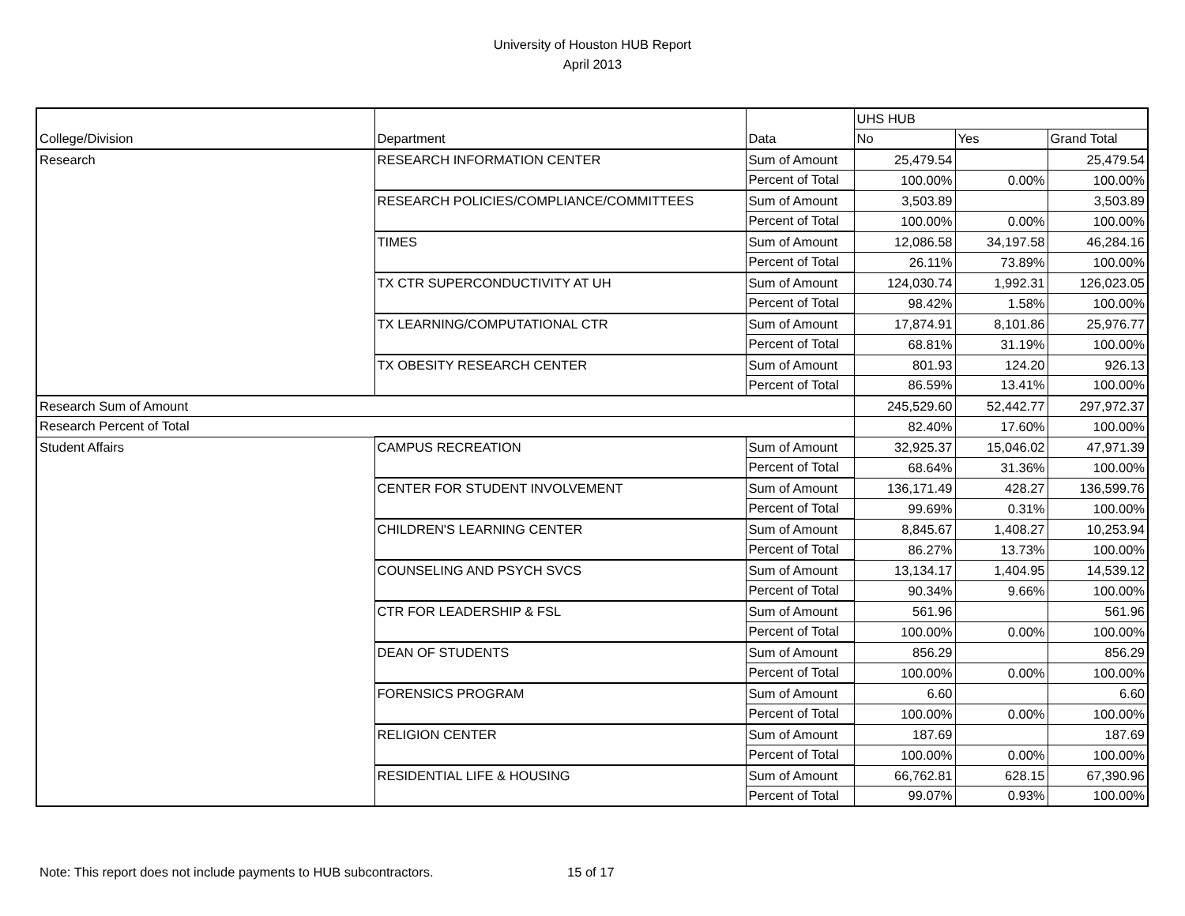University of Houston HUB Report
April 2013
| | | | UHS HUB | | |
| College/Division | Department | Data | No | Yes | Grand Total |
| Research | RESEARCH INFORMATION CENTER | Sum of Amount | 25,479.54 | | 25,479.54 |
| | | Percent of Total | 100.00% | 0.00% | 100.00% |
| | RESEARCH POLICIES/COMPLIANCE/COMMITTEES | Sum of Amount | 3,503.89 | | 3,503.89 |
| | | Percent of Total | 100.00% | 0.00% | 100.00% |
| | TIMES | Sum of Amount | 12,086.58 | 34,197.58 | 46,284.16 |
| | | Percent of Total | 26.11% | 73.89% | 100.00% |
| | TX CTR SUPERCONDUCTIVITY AT UH | Sum of Amount | 124,030.74 | 1,992.31 | 126,023.05 |
| | | Percent of Total | 98.42% | 1.58% | 100.00% |
| | TX LEARNING/COMPUTATIONAL CTR | Sum of Amount | 17,874.91 | 8,101.86 | 25,976.77 |
| | | Percent of Total | 68.81% | 31.19% | 100.00% |
| | TX OBESITY RESEARCH CENTER | Sum of Amount | 801.93 | 124.20 | 926.13 |
| | | Percent of Total | 86.59% | 13.41% | 100.00% |
| Research Sum of Amount | | | 245,529.60 | 52,442.77 | 297,972.37 |
| Research Percent of Total | | | 82.40% | 17.60% | 100.00% |
| Student Affairs | CAMPUS RECREATION | Sum of Amount | 32,925.37 | 15,046.02 | 47,971.39 |
| | | Percent of Total | 68.64% | 31.36% | 100.00% |
| | CENTER FOR STUDENT INVOLVEMENT | Sum of Amount | 136,171.49 | 428.27 | 136,599.76 |
| | | Percent of Total | 99.69% | 0.31% | 100.00% |
| | CHILDREN'S LEARNING CENTER | Sum of Amount | 8,845.67 | 1,408.27 | 10,253.94 |
| | | Percent of Total | 86.27% | 13.73% | 100.00% |
| | COUNSELING AND PSYCH SVCS | Sum of Amount | 13,134.17 | 1,404.95 | 14,539.12 |
| | | Percent of Total | 90.34% | 9.66% | 100.00% |
| | CTR FOR LEADERSHIP & FSL | Sum of Amount | 561.96 | | 561.96 |
| | | Percent of Total | 100.00% | 0.00% | 100.00% |
| | DEAN OF STUDENTS | Sum of Amount | 856.29 | | 856.29 |
| | | Percent of Total | 100.00% | 0.00% | 100.00% |
| | FORENSICS PROGRAM | Sum of Amount | 6.60 | | 6.60 |
| | | Percent of Total | 100.00% | 0.00% | 100.00% |
| | RELIGION CENTER | Sum of Amount | 187.69 | | 187.69 |
| | | Percent of Total | 100.00% | 0.00% | 100.00% |
| | RESIDENTIAL LIFE & HOUSING | Sum of Amount | 66,762.81 | 628.15 | 67,390.96 |
| | | Percent of Total | 99.07% | 0.93% | 100.00% |
Note: This report does not include payments to HUB subcontractors.
15 of 17